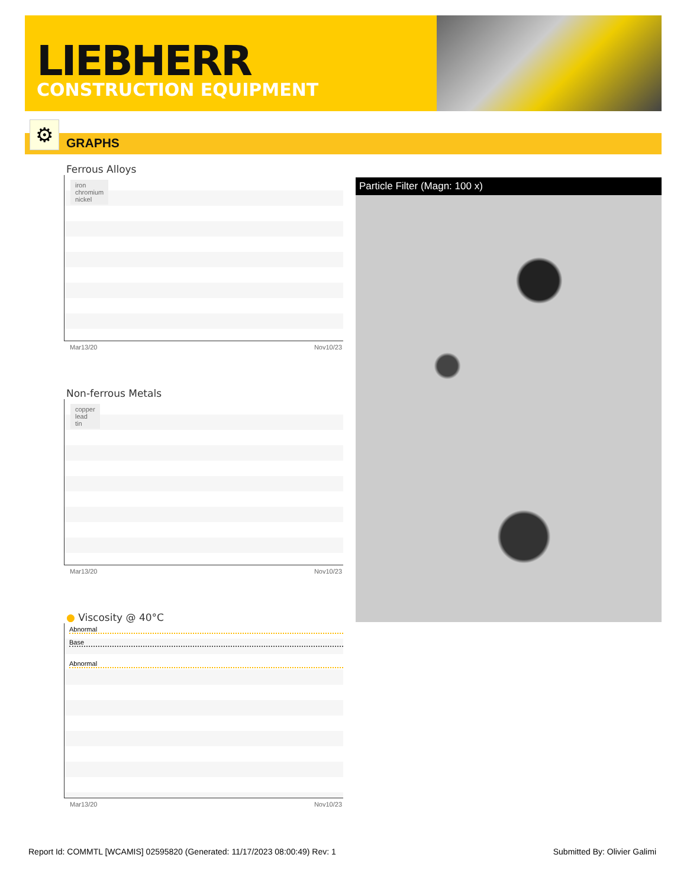LIEBHERR
CONSTRUCTION EQUIPMENT
GRAPHS ⚙
Ferrous Alloys
iron
chromium
nickel
Mar13/20 Nov10/23
Non-ferrous Metals
copper
lead
tin
Mar13/20 Nov10/23
● Viscosity @ 40°C
Abnormal
Base
Abnormal
Mar13/20 Nov10/23
Particle Filter (Magn: 100 x)
Report Id: COMMTL [WCAMIS] 02595820 (Generated: 11/17/2023 08:00:49) Rev: 1
Submitted By: Olivier Galimi